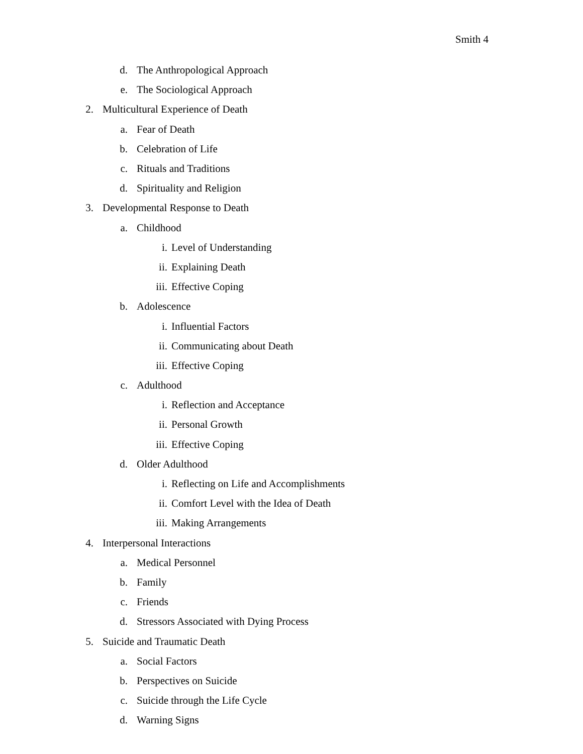Smith 4
d. The Anthropological Approach
e. The Sociological Approach
2. Multicultural Experience of Death
a. Fear of Death
b. Celebration of Life
c. Rituals and Traditions
d. Spirituality and Religion
3. Developmental Response to Death
a. Childhood
i. Level of Understanding
ii. Explaining Death
iii. Effective Coping
b. Adolescence
i. Influential Factors
ii. Communicating about Death
iii. Effective Coping
c. Adulthood
i. Reflection and Acceptance
ii. Personal Growth
iii. Effective Coping
d. Older Adulthood
i. Reflecting on Life and Accomplishments
ii. Comfort Level with the Idea of Death
iii. Making Arrangements
4. Interpersonal Interactions
a. Medical Personnel
b. Family
c. Friends
d. Stressors Associated with Dying Process
5. Suicide and Traumatic Death
a. Social Factors
b. Perspectives on Suicide
c. Suicide through the Life Cycle
d. Warning Signs